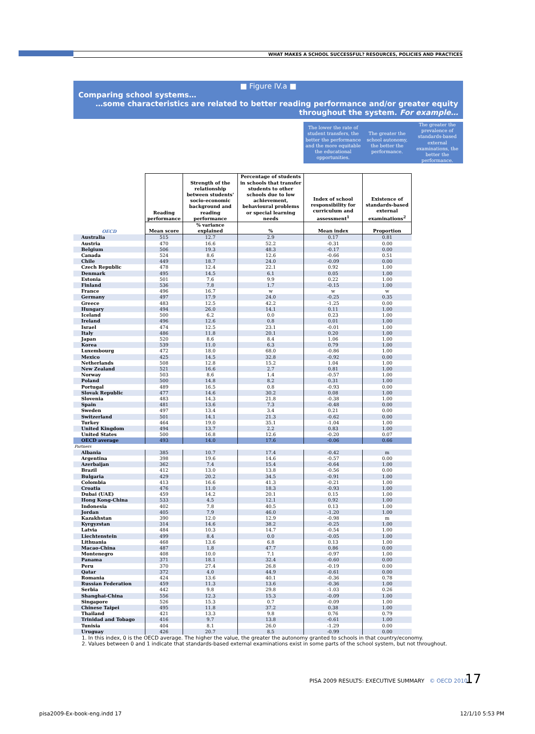WHAT MAKES A SCHOOL SUCCESSFUL? RESOURCES, POLICIES AND PRACTICES
■ Figure IV.a ■
Comparing school systems…
…some characteristics are related to better reading performance and/or greater equity throughout the system. For example…
| | | | | The lower the rate of student transfers, the better the performance and the more equitable the educational opportunities. | The greater the school autonomy, the better the performance. | The greater the prevalence of standards-based external examinations, the better the performance. |
| --- | --- | --- | --- | --- | --- | --- |
| | Reading performance | Strength of the relationship between students' socio-economic background and reading performance | Percentage of students in schools that transfer students to other schools due to low achievement, behavioural problems or special learning needs | Index of school responsibility for curriculum and assessment<sup>1</sup> | Existence of standards-based external examinations<sup>2</sup> | |
| OECD | Mean score | % variance explained | % | Mean index | Proportion | |
| Australia | 515 | 12.7 | 2.9 | 0.17 | 0.81 | |
| Austria | 470 | 16.6 | 52.2 | -0.31 | 0.00 | |
| Belgium | 506 | 19.3 | 48.3 | -0.17 | 0.00 | |
| Canada | 524 | 8.6 | 12.6 | -0.66 | 0.51 | |
| Chile | 449 | 18.7 | 24.0 | -0.09 | 0.00 | |
| Czech Republic | 478 | 12.4 | 22.1 | 0.92 | 1.00 | |
| Denmark | 495 | 14.5 | 6.1 | 0.05 | 1.00 | |
| Estonia | 501 | 7.6 | 9.9 | 0.22 | 1.00 | |
| Finland | 536 | 7.8 | 1.7 | -0.15 | 1.00 | |
| France | 496 | 16.7 | w | w | w | |
| Germany | 497 | 17.9 | 24.0 | -0.25 | 0.35 | |
| Greece | 483 | 12.5 | 42.2 | -1.25 | 0.00 | |
| Hungary | 494 | 26.0 | 14.1 | 0.11 | 1.00 | |
| Iceland | 500 | 6.2 | 0.0 | 0.23 | 1.00 | |
| Ireland | 496 | 12.6 | 0.8 | 0.01 | 1.00 | |
| Israel | 474 | 12.5 | 23.1 | -0.01 | 1.00 | |
| Italy | 486 | 11.8 | 20.1 | 0.20 | 1.00 | |
| Japan | 520 | 8.6 | 8.4 | 1.06 | 1.00 | |
| Korea | 539 | 11.0 | 6.3 | 0.79 | 1.00 | |
| Luxembourg | 472 | 18.0 | 68.0 | -0.86 | 1.00 | |
| Mexico | 425 | 14.5 | 32.8 | -0.92 | 0.00 | |
| Netherlands | 508 | 12.8 | 15.2 | 1.04 | 1.00 | |
| New Zealand | 521 | 16.6 | 2.7 | 0.81 | 1.00 | |
| Norway | 503 | 8.6 | 1.4 | -0.57 | 1.00 | |
| Poland | 500 | 14.8 | 8.2 | 0.31 | 1.00 | |
| Portugal | 489 | 16.5 | 0.8 | -0.93 | 0.00 | |
| Slovak Republic | 477 | 14.6 | 30.2 | 0.08 | 1.00 | |
| Slovenia | 483 | 14.3 | 21.8 | -0.38 | 1.00 | |
| Spain | 481 | 13.6 | 7.3 | -0.48 | 0.00 | |
| Sweden | 497 | 13.4 | 3.4 | 0.21 | 0.00 | |
| Switzerland | 501 | 14.1 | 21.3 | -0.62 | 0.00 | |
| Turkey | 464 | 19.0 | 35.1 | -1.04 | 1.00 | |
| United Kingdom | 494 | 13.7 | 2.2 | 0.83 | 1.00 | |
| United States | 500 | 16.8 | 12.6 | -0.20 | 0.07 | |
| OECD average | 493 | 14.0 | 17.6 | -0.06 | 0.66 | |
| Partners | | | | | | |
| Albania | 385 | 10.7 | 17.4 | -0.42 | m | |
| Argentina | 398 | 19.6 | 14.6 | -0.57 | 0.00 | |
| Azerbaijan | 362 | 7.4 | 15.4 | -0.64 | 1.00 | |
| Brazil | 412 | 13.0 | 13.8 | -0.56 | 0.00 | |
| Bulgaria | 429 | 20.2 | 34.5 | -0.91 | 1.00 | |
| Colombia | 413 | 16.6 | 41.3 | -0.21 | 1.00 | |
| Croatia | 476 | 11.0 | 18.3 | -0.93 | 1.00 | |
| Dubai (UAE) | 459 | 14.2 | 20.1 | 0.15 | 1.00 | |
| Hong Kong-China | 533 | 4.5 | 12.1 | 0.92 | 1.00 | |
| Indonesia | 402 | 7.8 | 40.5 | 0.13 | 1.00 | |
| Jordan | 405 | 7.9 | 46.0 | -1.20 | 1.00 | |
| Kazakhstan | 390 | 12.0 | 12.9 | -0.98 | m | |
| Kyrgyzstan | 314 | 14.6 | 38.2 | -0.25 | 1.00 | |
| Latvia | 484 | 10.3 | 14.7 | -0.54 | 1.00 | |
| Liechtenstein | 499 | 8.4 | 0.0 | -0.05 | 1.00 | |
| Lithuania | 468 | 13.6 | 6.8 | 0.13 | 1.00 | |
| Macao-China | 487 | 1.8 | 47.7 | 0.86 | 0.00 | |
| Montenegro | 408 | 10.0 | 7.1 | -0.97 | 1.00 | |
| Panama | 371 | 18.1 | 32.4 | -0.60 | 0.00 | |
| Peru | 370 | 27.4 | 26.8 | -0.19 | 0.00 | |
| Qatar | 372 | 4.0 | 44.9 | -0.61 | 0.00 | |
| Romania | 424 | 13.6 | 40.1 | -0.36 | 0.78 | |
| Russian Federation | 459 | 11.3 | 13.6 | -0.36 | 1.00 | |
| Serbia | 442 | 9.8 | 29.8 | -1.03 | 0.26 | |
| Shanghai-China | 556 | 12.3 | 15.3 | -0.09 | 1.00 | |
| Singapore | 526 | 15.3 | 0.7 | -0.09 | 1.00 | |
| Chinese Taipei | 495 | 11.8 | 37.2 | 0.38 | 1.00 | |
| Thailand | 421 | 13.3 | 9.8 | 0.76 | 0.79 | |
| Trinidad and Tobago | 416 | 9.7 | 13.8 | -0.61 | 1.00 | |
| Tunisia | 404 | 8.1 | 26.0 | -1.29 | 0.00 | |
| Uruguay | 426 | 20.7 | 8.5 | -0.99 | 0.00 | |
1. In this index, 0 is the OECD average. The higher the value, the greater the autonomy granted to schools in that country/economy.
2. Values between 0 and 1 indicate that standards-based external examinations exist in some parts of the school system, but not throughout.
PISA 2009 RESULTS: EXECUTIVE SUMMARY © OECD 2010
17
pisa2009-Ex-book-eng.indd 17 12/1/10 5:53 PM